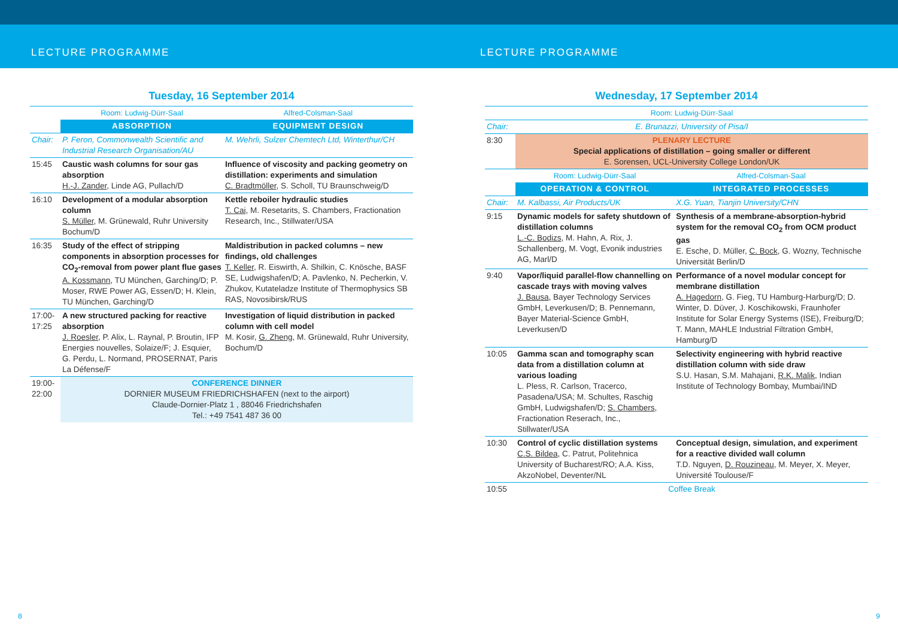LECTURE PROGRAMME LECTURE PROGRAMME
Tuesday, 16 September 2014
| | Room: Ludwig-Dürr-Saal | Alfred-Colsman-Saal |
| | ABSORPTION | EQUIPMENT DESIGN |
| Chair: | P. Feron, Commonwealth Scientific and Industrial Research Organisation/AU | M. Wehrli, Sulzer Chemtech Ltd, Winterthur/CH |
| 15:45 | Caustic wash columns for sour gas absorption H.-J. Zander , Linde AG, Pullach/D | Influence of viscosity and packing geometry on distillation: experiments and simulation C. Bradtmöller , S. Scholl, TU Braunschweig/D |
| 16:10 | Development of a modular absorption column S. Müller , M. Grünewald, Ruhr University Bochum/D | Kettle reboiler hydraulic studies T. Cai , M. Resetarits, S. Chambers, Fractionation Research, Inc., Stillwater/USA |
| 16:35 | Study of the effect of stripping components in absorption processes for CO<sub>2</sub>-removal from power plant flue gases A. Kossmann , TU München, Garching/D; P. Moser, RWE Power AG, Essen/D; H. Klein, TU München, Garching/D | Maldistribution in packed columns – new findings, old challenges T. Keller , R. Eiswirth, A. Shilkin, C. Knösche, BASF SE, Ludwigshafen/D; A. Pavlenko, N. Pecherkin, V. Zhukov, Kutateladze Institute of Thermophysics SB RAS, Novosibirsk/RUS |
| 17:00- 17:25 | A new structured packing for reactive absorption J. Roesler , P. Alix, L. Raynal, P. Broutin, IFP Energies nouvelles, Solaize/F; J. Esquier, G. Perdu, L. Normand, PROSERNAT, Paris La Défense/F | Investigation of liquid distribution in packed column with cell model M. Kosir, G. Zheng , M. Grünewald, Ruhr University, Bochum/D |
| 19:00- 22:00 | CONFERENCE DINNER DORNIER MUSEUM FRIEDRICHSHAFEN (next to the airport) Claude-Dornier-Platz 1 , 88046 Friedrichshafen Tel.: +49 7541 487 36 00 | |
Wednesday, 17 September 2014
| | Room: Ludwig-Dürr-Saal | |
| Chair: | E. Brunazzi, University of Pisa/I | |
| 8:30 | PLENARY LECTURE Special applications of distillation – going smaller or different E. Sorensen, UCL-University College London/UK | |
| | Room: Ludwig-Dürr-Saal | Alfred-Colsman-Saal |
| | OPERATION & CONTROL | INTEGRATED PROCESSES |
| Chair: | M. Kalbassi, Air Products/UK | X.G. Yuan, Tianjin University/CHN |
| 9:15 | Dynamic models for safety shutdown of distillation columns L.-C. Bodizs , M. Hahn, A. Rix, J. Schallenberg, M. Vogt, Evonik industries AG, Marl/D | Synthesis of a membrane-absorption-hybrid system for the removal CO<sub>2</sub> from OCM product gas E. Esche, D. Müller, C. Bock , G. Wozny, Technische Universität Berlin/D |
| 9:40 | Vapor/liquid parallel-flow channelling on cascade trays with moving valves J. Bausa , Bayer Technology Services GmbH, Leverkusen/D; B. Pennemann, Bayer Material-Science GmbH, Leverkusen/D | Performance of a novel modular concept for membrane distillation A. Hagedorn , G. Fieg, TU Hamburg-Harburg/D; D. Winter, D. Düver, J. Koschikowski, Fraunhofer Institute for Solar Energy Systems (ISE), Freiburg/D; T. Mann, MAHLE Industrial Filtration GmbH, Hamburg/D |
| 10:05 | Gamma scan and tomography scan data from a distillation column at various loading L. Pless, R. Carlson, Tracerco, Pasadena/USA; M. Schultes, Raschig GmbH, Ludwigshafen/D; S. Chambers , Fractionation Reserach, Inc., Stillwater/USA | Selectivity engineering with hybrid reactive distillation column with side draw S.U. Hasan, S.M. Mahajani, R.K. Malik , Indian Institute of Technology Bombay, Mumbai/IND |
| 10:30 | Control of cyclic distillation systems C.S. Bildea , C. Patrut, Politehnica University of Bucharest/RO; A.A. Kiss, AkzoNobel, Deventer/NL | Conceptual design, simulation, and experiment for a reactive divided wall column T.D. Nguyen, D. Rouzineau , M. Meyer, X. Meyer, Université Toulouse/F |
| 10:55 | Coffee Break | |
8 9